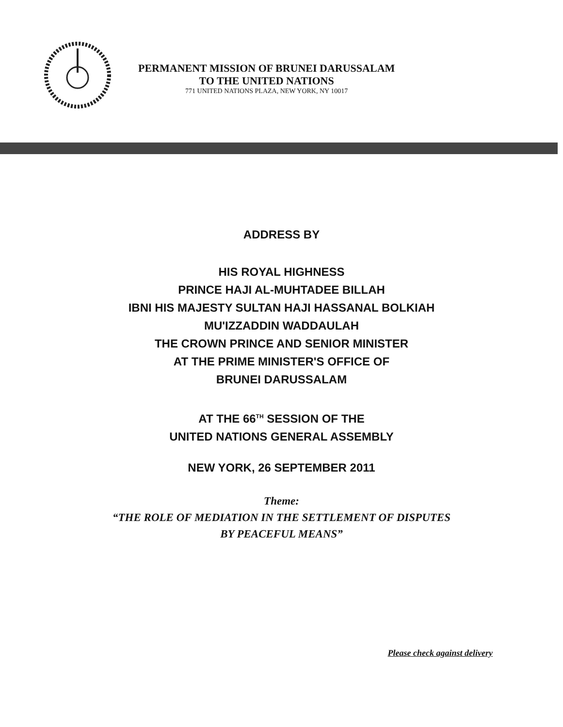PERMANENT MISSION OF BRUNEI DARUSSALAM
TO THE UNITED NATIONS
771 UNITED NATIONS PLAZA, NEW YORK, NY 10017
ADDRESS BY
HIS ROYAL HIGHNESS
PRINCE HAJI AL-MUHTADEE BILLAH
IBNI HIS MAJESTY SULTAN HAJI HASSANAL BOLKIAH
MU'IZZADDIN WADDAULAH
THE CROWN PRINCE AND SENIOR MINISTER
AT THE PRIME MINISTER'S OFFICE OF
BRUNEI DARUSSALAM
AT THE 66<sup>TH</sup> SESSION OF THE
UNITED NATIONS GENERAL ASSEMBLY
NEW YORK, 26 SEPTEMBER 2011
Theme:
“THE ROLE OF MEDIATION IN THE SETTLEMENT OF DISPUTES
BY PEACEFUL MEANS”
Please check against delivery